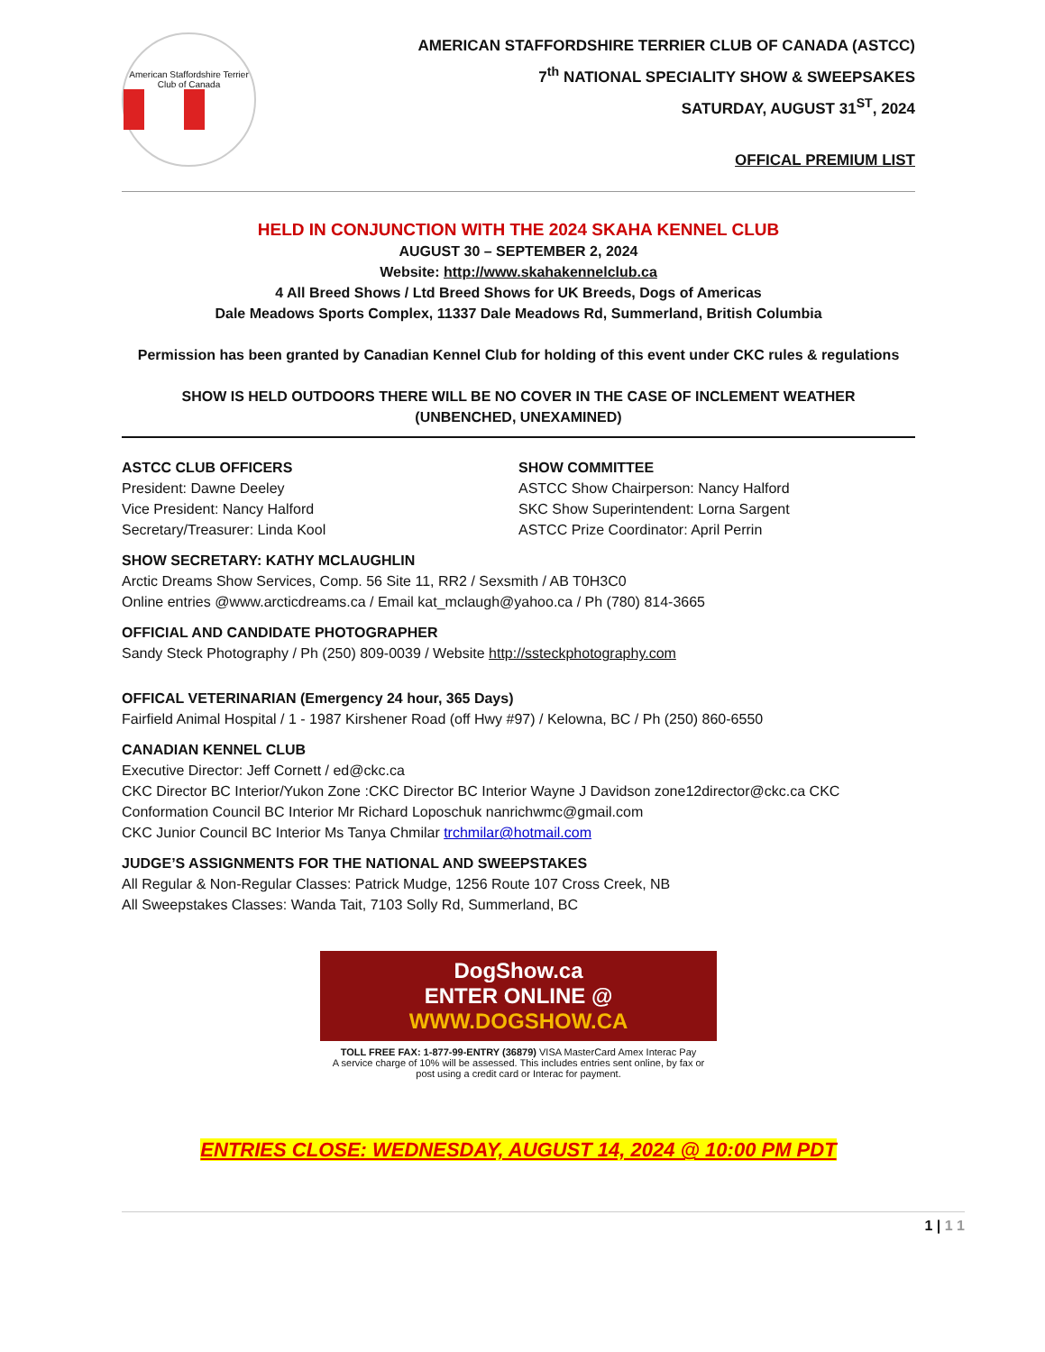American Staffordshire Terrier Club of Canada
AMERICAN STAFFORDSHIRE TERRIER CLUB OF CANADA (ASTCC)
7<sup>th</sup> NATIONAL SPECIALITY SHOW & SWEEPSAKES
SATURDAY, AUGUST 31<sup>ST</sup>, 2024
OFFICAL PREMIUM LIST
HELD IN CONJUNCTION WITH THE 2024 SKAHA KENNEL CLUB
AUGUST 30 – SEPTEMBER 2, 2024
Website: http://www.skahakennelclub.ca
4 All Breed Shows / Ltd Breed Shows for UK Breeds, Dogs of Americas
Dale Meadows Sports Complex, 11337 Dale Meadows Rd, Summerland, British Columbia
Permission has been granted by Canadian Kennel Club for holding of this event under CKC rules & regulations
SHOW IS HELD OUTDOORS THERE WILL BE NO COVER IN THE CASE OF INCLEMENT WEATHER
(UNBENCHED, UNEXAMINED)
ASTCC CLUB OFFICERS
President: Dawne Deeley
Vice President: Nancy Halford
Secretary/Treasurer: Linda Kool
SHOW COMMITTEE
ASTCC Show Chairperson: Nancy Halford
SKC Show Superintendent: Lorna Sargent
ASTCC Prize Coordinator: April Perrin
SHOW SECRETARY: KATHY MCLAUGHLIN
Arctic Dreams Show Services, Comp. 56 Site 11, RR2 / Sexsmith / AB T0H3C0
Online entries @www.arcticdreams.ca / Email kat_mclaugh@yahoo.ca / Ph (780) 814-3665
OFFICIAL AND CANDIDATE PHOTOGRAPHER
Sandy Steck Photography / Ph (250) 809-0039 / Website http://ssteckphotography.com
OFFICAL VETERINARIAN (Emergency 24 hour, 365 Days)
Fairfield Animal Hospital / 1 - 1987 Kirshener Road (off Hwy #97) / Kelowna, BC / Ph (250) 860-6550
CANADIAN KENNEL CLUB
Executive Director: Jeff Cornett / ed@ckc.ca
CKC Director BC Interior/Yukon Zone :CKC Director BC Interior Wayne J Davidson zone12director@ckc.ca CKC Conformation Council BC Interior Mr Richard Loposchuk nanrichwmc@gmail.com
CKC Junior Council BC Interior Ms Tanya Chmilar trchmilar@hotmail.com
JUDGE’S ASSIGNMENTS FOR THE NATIONAL AND SWEEPSTAKES
All Regular & Non-Regular Classes: Patrick Mudge, 1256 Route 107 Cross Creek, NB
All Sweepstakes Classes: Wanda Tait, 7103 Solly Rd, Summerland, BC
DogShow.ca
ENTER ONLINE @ WWW.DOGSHOW.CA
TOLL FREE FAX: 1-877-99-ENTRY (36879) VISA MasterCard Amex Interac Pay
A service charge of 10% will be assessed. This includes entries sent online, by fax or post using a credit card or Interac for payment.
ENTRIES CLOSE: WEDNESDAY, AUGUST 14, 2024 @ 10:00 PM PDT
1 | 1 1